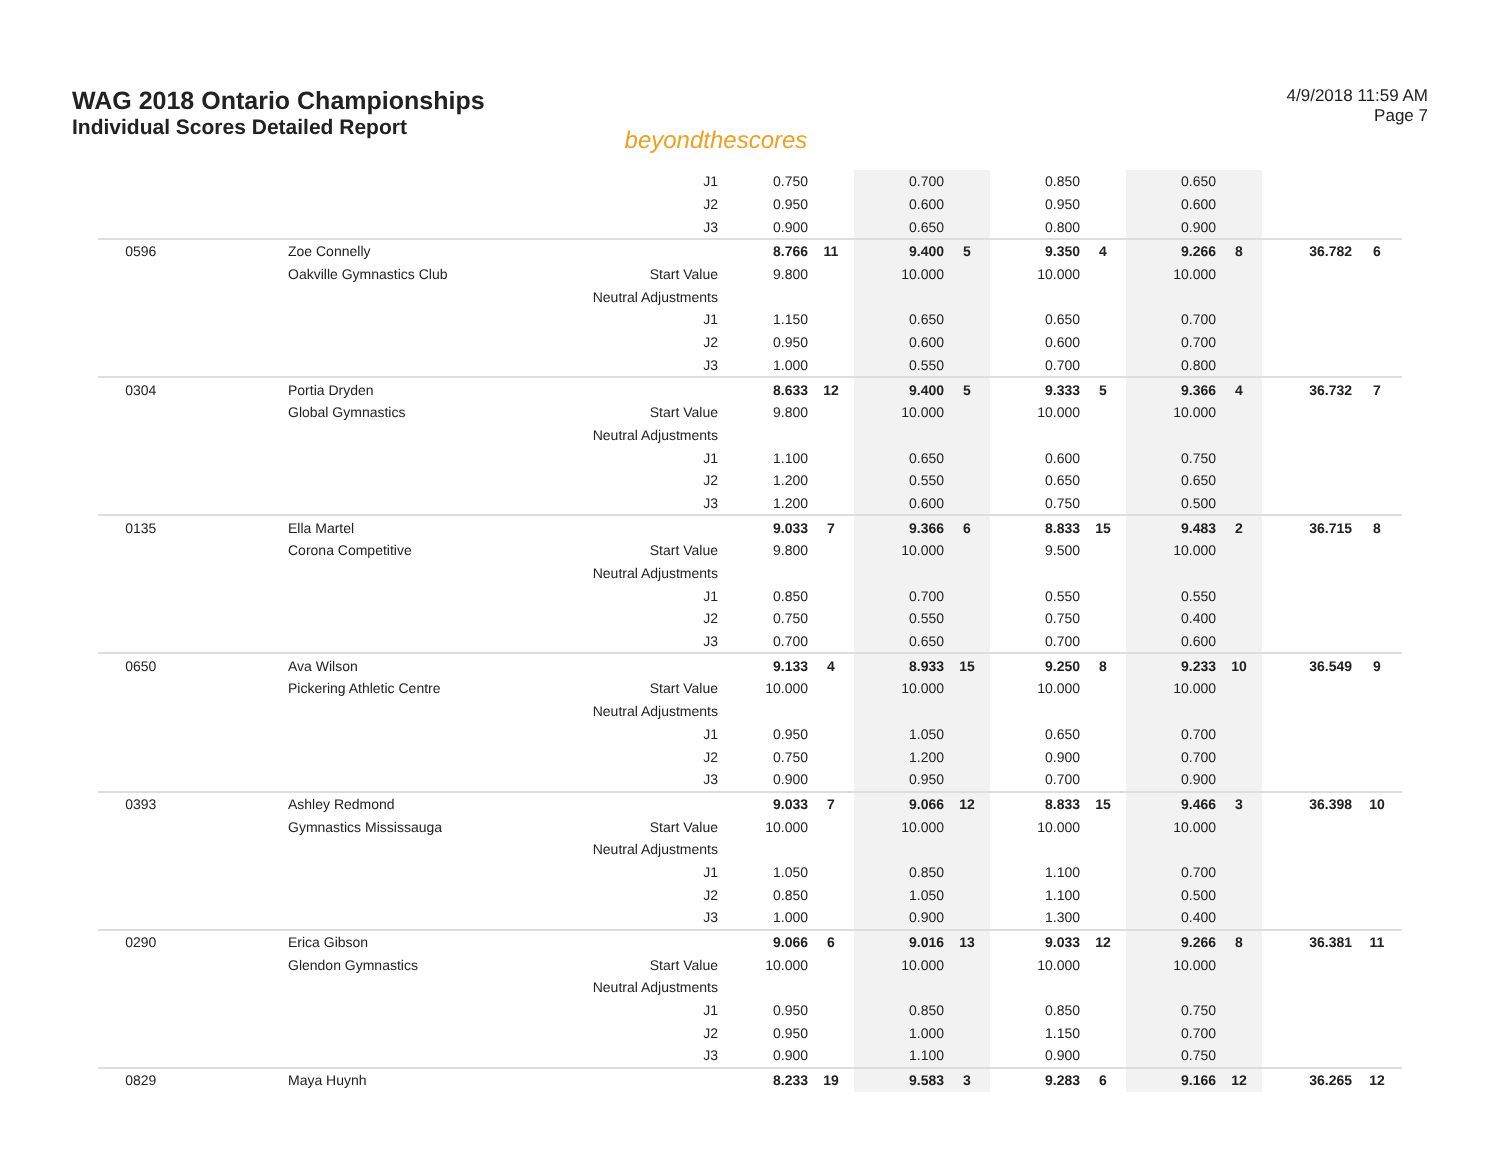WAG 2018 Ontario Championships
Individual Scores Detailed Report
beyondthescores
4/9/2018 11:59 AM
Page 7
| | | J1 | 0.750 | | 0.700 | | 0.850 | | 0.650 | | | |
| | | J2 | 0.950 | | 0.600 | | 0.950 | | 0.600 | | | |
| | | J3 | 0.900 | | 0.650 | | 0.800 | | 0.900 | | | |
| 0596 | Zoe Connelly | | 8.766 | 11 | 9.400 | 5 | 9.350 | 4 | 9.266 | 8 | 36.782 | 6 |
| | Oakville Gymnastics Club | Start Value | 9.800 | | 10.000 | | 10.000 | | 10.000 | | | |
| | | Neutral Adjustments | | | | | | | | | | |
| | | J1 | 1.150 | | 0.650 | | 0.650 | | 0.700 | | | |
| | | J2 | 0.950 | | 0.600 | | 0.600 | | 0.700 | | | |
| | | J3 | 1.000 | | 0.550 | | 0.700 | | 0.800 | | | |
| 0304 | Portia Dryden | | 8.633 | 12 | 9.400 | 5 | 9.333 | 5 | 9.366 | 4 | 36.732 | 7 |
| | Global Gymnastics | Start Value | 9.800 | | 10.000 | | 10.000 | | 10.000 | | | |
| | | Neutral Adjustments | | | | | | | | | | |
| | | J1 | 1.100 | | 0.650 | | 0.600 | | 0.750 | | | |
| | | J2 | 1.200 | | 0.550 | | 0.650 | | 0.650 | | | |
| | | J3 | 1.200 | | 0.600 | | 0.750 | | 0.500 | | | |
| 0135 | Ella Martel | | 9.033 | 7 | 9.366 | 6 | 8.833 | 15 | 9.483 | 2 | 36.715 | 8 |
| | Corona Competitive | Start Value | 9.800 | | 10.000 | | 9.500 | | 10.000 | | | |
| | | Neutral Adjustments | | | | | | | | | | |
| | | J1 | 0.850 | | 0.700 | | 0.550 | | 0.550 | | | |
| | | J2 | 0.750 | | 0.550 | | 0.750 | | 0.400 | | | |
| | | J3 | 0.700 | | 0.650 | | 0.700 | | 0.600 | | | |
| 0650 | Ava Wilson | | 9.133 | 4 | 8.933 | 15 | 9.250 | 8 | 9.233 | 10 | 36.549 | 9 |
| | Pickering Athletic Centre | Start Value | 10.000 | | 10.000 | | 10.000 | | 10.000 | | | |
| | | Neutral Adjustments | | | | | | | | | | |
| | | J1 | 0.950 | | 1.050 | | 0.650 | | 0.700 | | | |
| | | J2 | 0.750 | | 1.200 | | 0.900 | | 0.700 | | | |
| | | J3 | 0.900 | | 0.950 | | 0.700 | | 0.900 | | | |
| 0393 | Ashley Redmond | | 9.033 | 7 | 9.066 | 12 | 8.833 | 15 | 9.466 | 3 | 36.398 | 10 |
| | Gymnastics Mississauga | Start Value | 10.000 | | 10.000 | | 10.000 | | 10.000 | | | |
| | | Neutral Adjustments | | | | | | | | | | |
| | | J1 | 1.050 | | 0.850 | | 1.100 | | 0.700 | | | |
| | | J2 | 0.850 | | 1.050 | | 1.100 | | 0.500 | | | |
| | | J3 | 1.000 | | 0.900 | | 1.300 | | 0.400 | | | |
| 0290 | Erica Gibson | | 9.066 | 6 | 9.016 | 13 | 9.033 | 12 | 9.266 | 8 | 36.381 | 11 |
| | Glendon Gymnastics | Start Value | 10.000 | | 10.000 | | 10.000 | | 10.000 | | | |
| | | Neutral Adjustments | | | | | | | | | | |
| | | J1 | 0.950 | | 0.850 | | 0.850 | | 0.750 | | | |
| | | J2 | 0.950 | | 1.000 | | 1.150 | | 0.700 | | | |
| | | J3 | 0.900 | | 1.100 | | 0.900 | | 0.750 | | | |
| 0829 | Maya Huynh | | 8.233 | 19 | 9.583 | 3 | 9.283 | 6 | 9.166 | 12 | 36.265 | 12 |